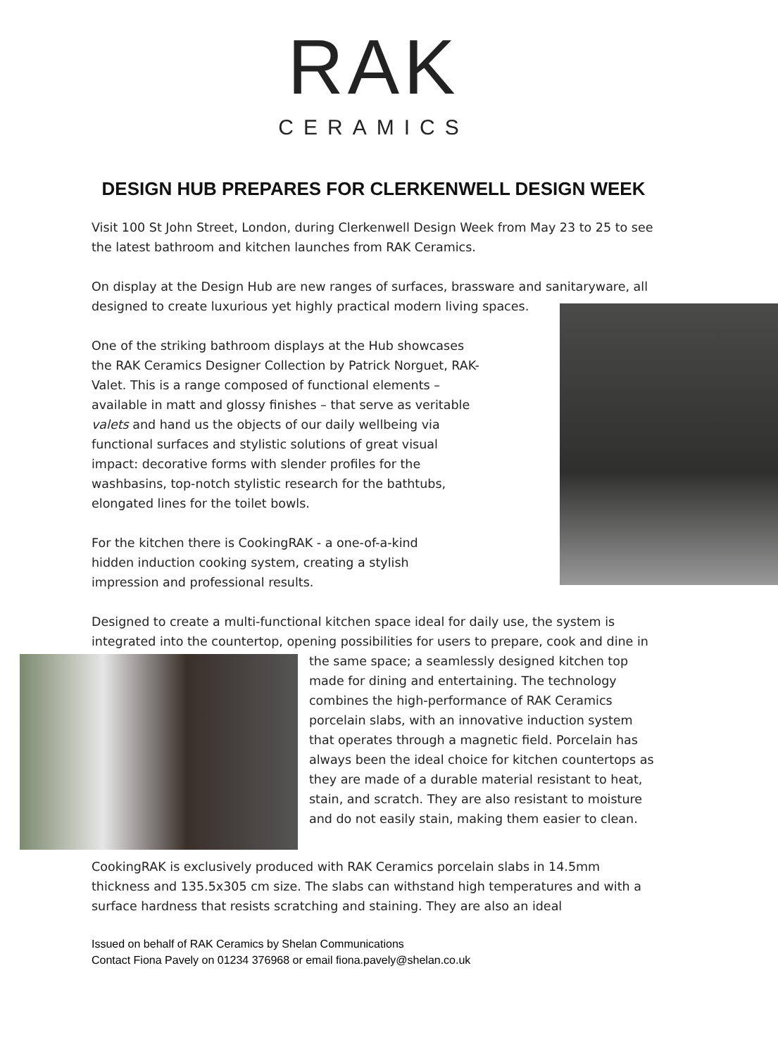RAK
CERAMICS
DESIGN HUB PREPARES FOR CLERKENWELL DESIGN WEEK
Visit 100 St John Street, London, during Clerkenwell Design Week from May 23 to 25 to see the latest bathroom and kitchen launches from RAK Ceramics.
On display at the Design Hub are new ranges of surfaces, brassware and sanitaryware, all designed to create luxurious yet highly practical modern living spaces.
One of the striking bathroom displays at the Hub showcases the RAK Ceramics Designer Collection by Patrick Norguet, RAK-Valet. This is a range composed of functional elements – available in matt and glossy finishes – that serve as veritable valets and hand us the objects of our daily wellbeing via functional surfaces and stylistic solutions of great visual impact: decorative forms with slender profiles for the washbasins, top-notch stylistic research for the bathtubs, elongated lines for the toilet bowls.
For the kitchen there is CookingRAK - a one-of-a-kind hidden induction cooking system, creating a stylish impression and professional results.
Designed to create a multi-functional kitchen space ideal for daily use, the system is integrated into the countertop, opening possibilities for users to prepare, cook and dine in the same space; a seamlessly designed kitchen top made for dining and entertaining. The technology combines the high-performance of RAK Ceramics porcelain slabs, with an innovative induction system that operates through a magnetic field. Porcelain has always been the ideal choice for kitchen countertops as they are made of a durable material resistant to heat, stain, and scratch. They are also resistant to moisture and do not easily stain, making them easier to clean.
CookingRAK is exclusively produced with RAK Ceramics porcelain slabs in 14.5mm thickness and 135.5x305 cm size. The slabs can withstand high temperatures and with a surface hardness that resists scratching and staining. They are also an ideal
Issued on behalf of RAK Ceramics by Shelan Communications
Contact Fiona Pavely on 01234 376968 or email fiona.pavely@shelan.co.uk